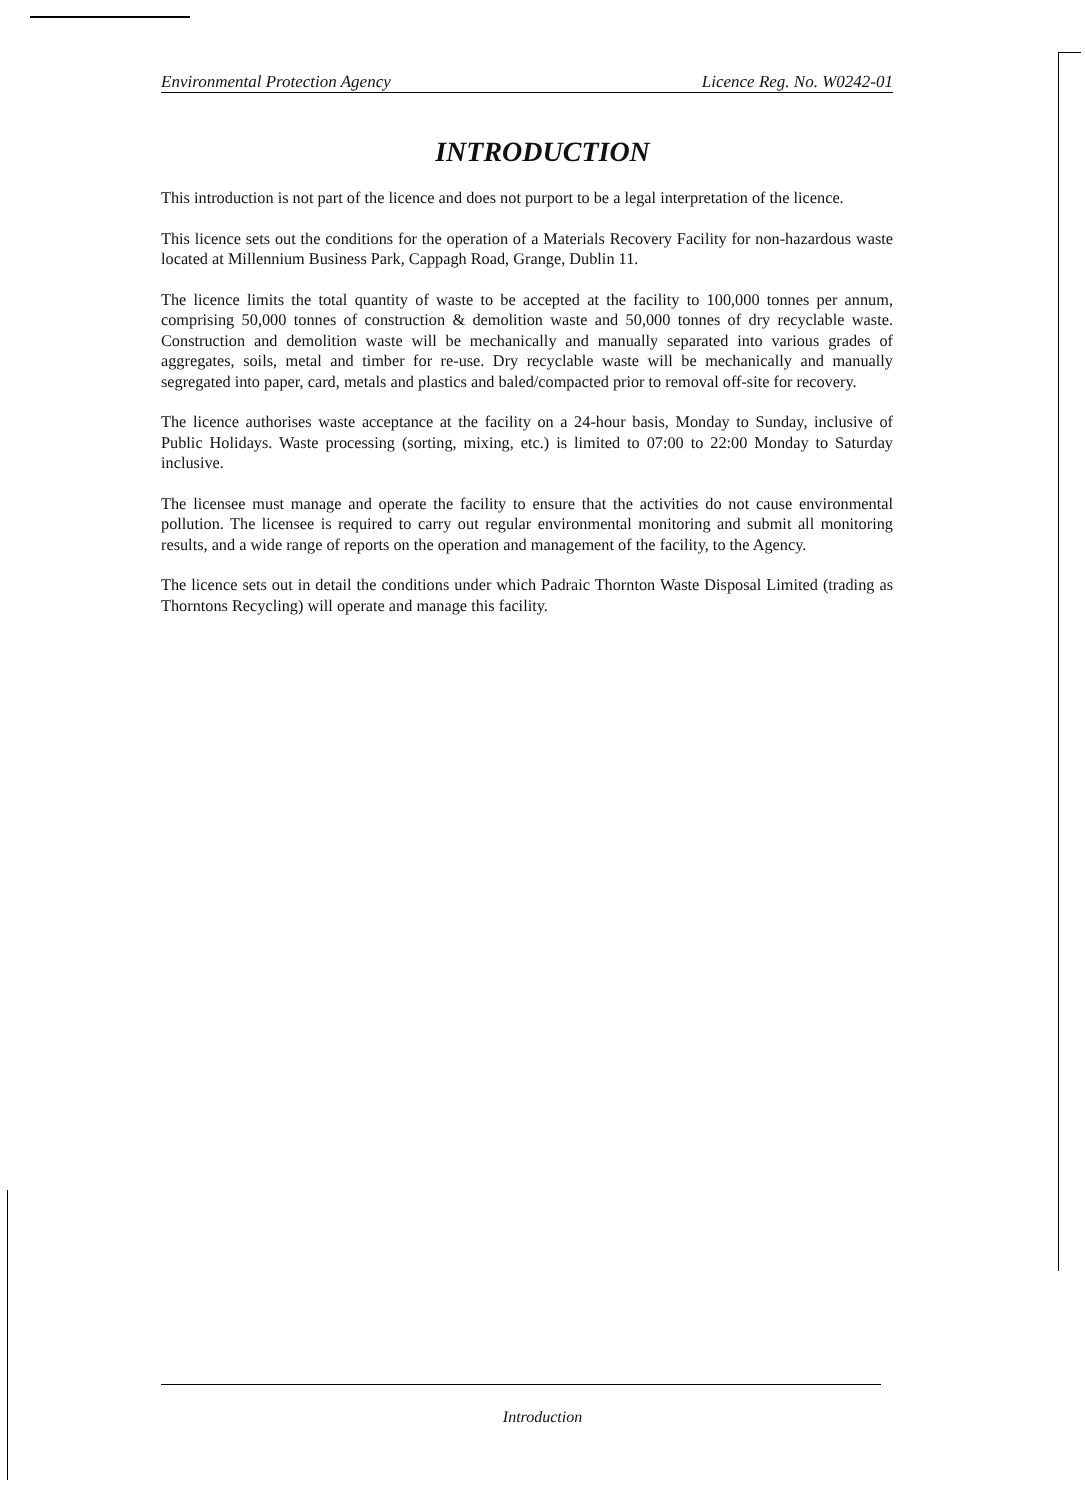Environmental Protection Agency Licence Reg. No. W0242-01
INTRODUCTION
This introduction is not part of the licence and does not purport to be a legal interpretation of the licence.
This licence sets out the conditions for the operation of a Materials Recovery Facility for non-hazardous waste located at Millennium Business Park, Cappagh Road, Grange, Dublin 11.
The licence limits the total quantity of waste to be accepted at the facility to 100,000 tonnes per annum, comprising 50,000 tonnes of construction & demolition waste and 50,000 tonnes of dry recyclable waste. Construction and demolition waste will be mechanically and manually separated into various grades of aggregates, soils, metal and timber for re-use. Dry recyclable waste will be mechanically and manually segregated into paper, card, metals and plastics and baled/compacted prior to removal off-site for recovery.
The licence authorises waste acceptance at the facility on a 24-hour basis, Monday to Sunday, inclusive of Public Holidays. Waste processing (sorting, mixing, etc.) is limited to 07:00 to 22:00 Monday to Saturday inclusive.
The licensee must manage and operate the facility to ensure that the activities do not cause environmental pollution. The licensee is required to carry out regular environmental monitoring and submit all monitoring results, and a wide range of reports on the operation and management of the facility, to the Agency.
The licence sets out in detail the conditions under which Padraic Thornton Waste Disposal Limited (trading as Thorntons Recycling) will operate and manage this facility.
Introduction